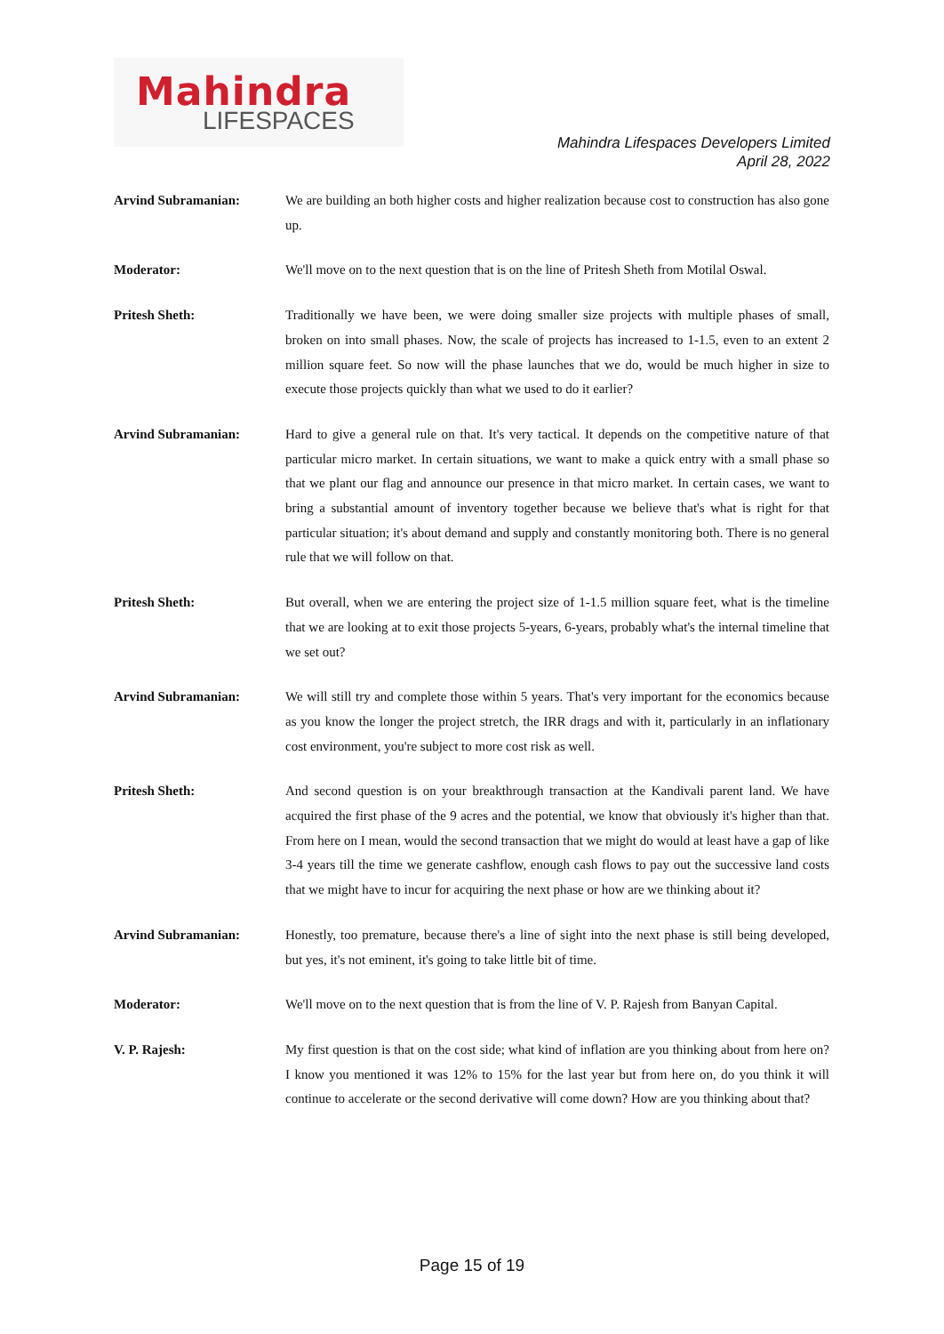Mahindra
LIFESPACES
Mahindra Lifespaces Developers Limited
April 28, 2022
Arvind Subramanian: We are building an both higher costs and higher realization because cost to construction has also gone up.
Moderator: We'll move on to the next question that is on the line of Pritesh Sheth from Motilal Oswal.
Pritesh Sheth: Traditionally we have been, we were doing smaller size projects with multiple phases of small, broken on into small phases. Now, the scale of projects has increased to 1-1.5, even to an extent 2 million square feet. So now will the phase launches that we do, would be much higher in size to execute those projects quickly than what we used to do it earlier?
Arvind Subramanian: Hard to give a general rule on that. It's very tactical. It depends on the competitive nature of that particular micro market. In certain situations, we want to make a quick entry with a small phase so that we plant our flag and announce our presence in that micro market. In certain cases, we want to bring a substantial amount of inventory together because we believe that's what is right for that particular situation; it's about demand and supply and constantly monitoring both. There is no general rule that we will follow on that.
Pritesh Sheth: But overall, when we are entering the project size of 1-1.5 million square feet, what is the timeline that we are looking at to exit those projects 5-years, 6-years, probably what's the internal timeline that we set out?
Arvind Subramanian: We will still try and complete those within 5 years. That's very important for the economics because as you know the longer the project stretch, the IRR drags and with it, particularly in an inflationary cost environment, you're subject to more cost risk as well.
Pritesh Sheth: And second question is on your breakthrough transaction at the Kandivali parent land. We have acquired the first phase of the 9 acres and the potential, we know that obviously it's higher than that. From here on I mean, would the second transaction that we might do would at least have a gap of like 3-4 years till the time we generate cashflow, enough cash flows to pay out the successive land costs that we might have to incur for acquiring the next phase or how are we thinking about it?
Arvind Subramanian: Honestly, too premature, because there's a line of sight into the next phase is still being developed, but yes, it's not eminent, it's going to take little bit of time.
Moderator: We'll move on to the next question that is from the line of V. P. Rajesh from Banyan Capital.
V. P. Rajesh: My first question is that on the cost side; what kind of inflation are you thinking about from here on? I know you mentioned it was 12% to 15% for the last year but from here on, do you think it will continue to accelerate or the second derivative will come down? How are you thinking about that?
Page 15 of 19